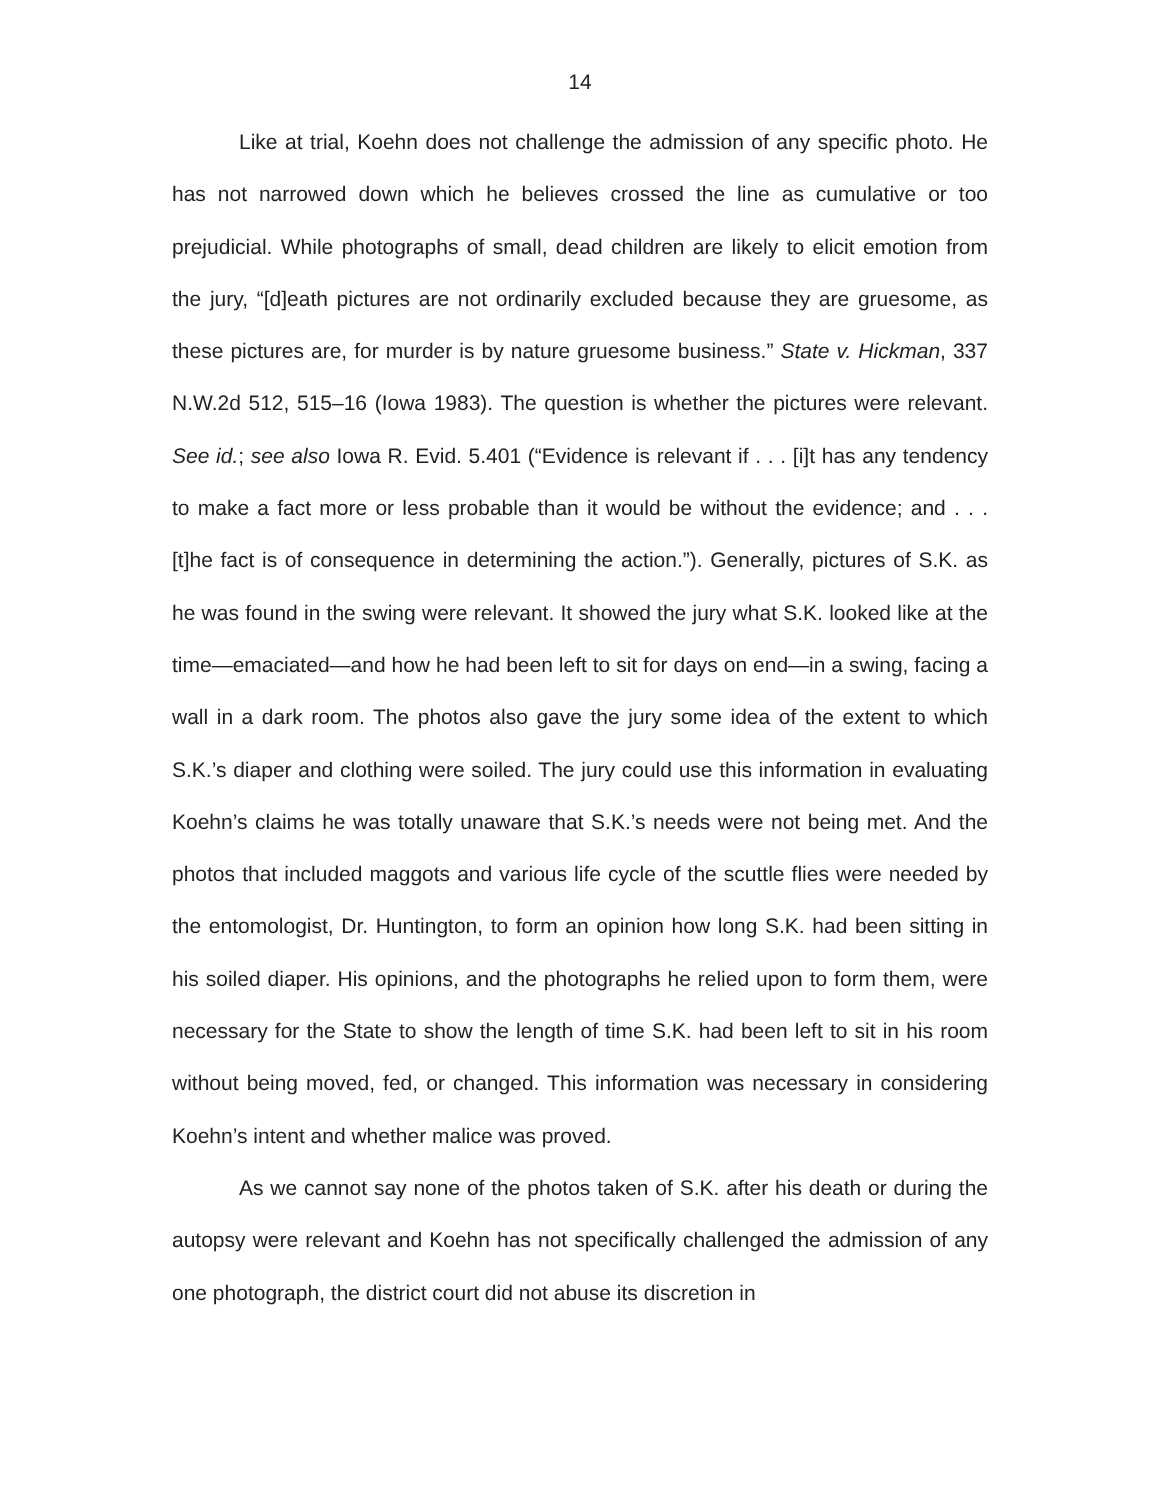14
Like at trial, Koehn does not challenge the admission of any specific photo. He has not narrowed down which he believes crossed the line as cumulative or too prejudicial. While photographs of small, dead children are likely to elicit emotion from the jury, “[d]eath pictures are not ordinarily excluded because they are gruesome, as these pictures are, for murder is by nature gruesome business.” State v. Hickman, 337 N.W.2d 512, 515–16 (Iowa 1983). The question is whether the pictures were relevant. See id.; see also Iowa R. Evid. 5.401 (“Evidence is relevant if . . . [i]t has any tendency to make a fact more or less probable than it would be without the evidence; and . . . [t]he fact is of consequence in determining the action.”). Generally, pictures of S.K. as he was found in the swing were relevant. It showed the jury what S.K. looked like at the time—emaciated—and how he had been left to sit for days on end—in a swing, facing a wall in a dark room. The photos also gave the jury some idea of the extent to which S.K.’s diaper and clothing were soiled. The jury could use this information in evaluating Koehn’s claims he was totally unaware that S.K.’s needs were not being met. And the photos that included maggots and various life cycle of the scuttle flies were needed by the entomologist, Dr. Huntington, to form an opinion how long S.K. had been sitting in his soiled diaper. His opinions, and the photographs he relied upon to form them, were necessary for the State to show the length of time S.K. had been left to sit in his room without being moved, fed, or changed. This information was necessary in considering Koehn’s intent and whether malice was proved.
As we cannot say none of the photos taken of S.K. after his death or during the autopsy were relevant and Koehn has not specifically challenged the admission of any one photograph, the district court did not abuse its discretion in